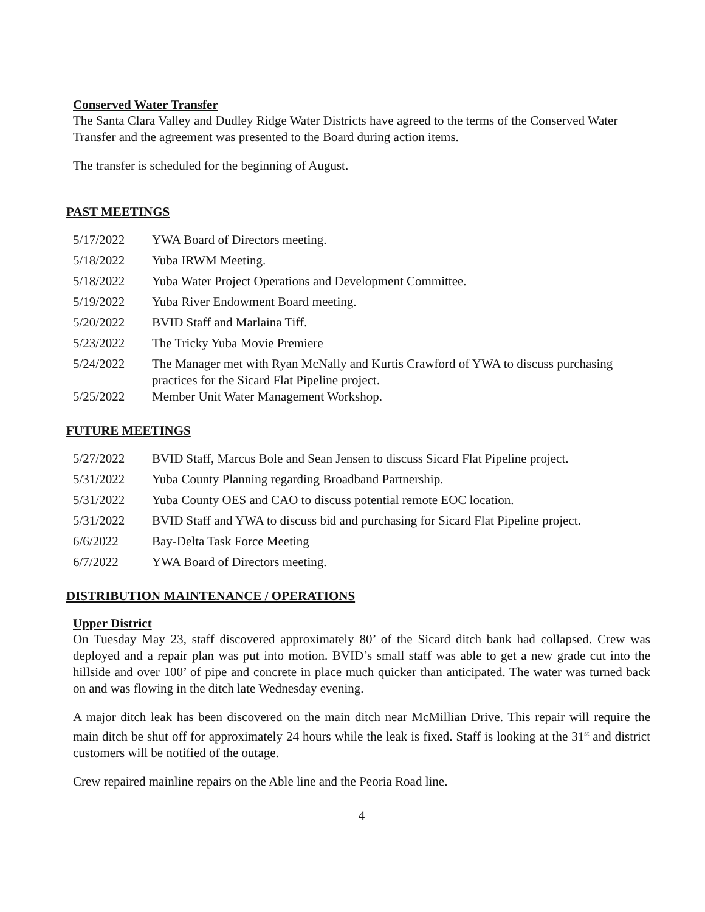Conserved Water Transfer
The Santa Clara Valley and Dudley Ridge Water Districts have agreed to the terms of the Conserved Water Transfer and the agreement was presented to the Board during action items.
The transfer is scheduled for the beginning of August.
PAST MEETINGS
5/17/2022 YWA Board of Directors meeting.
5/18/2022 Yuba IRWM Meeting.
5/18/2022 Yuba Water Project Operations and Development Committee.
5/19/2022 Yuba River Endowment Board meeting.
5/20/2022 BVID Staff and Marlaina Tiff.
5/23/2022 The Tricky Yuba Movie Premiere
5/24/2022 The Manager met with Ryan McNally and Kurtis Crawford of YWA to discuss purchasing practices for the Sicard Flat Pipeline project.
5/25/2022 Member Unit Water Management Workshop.
FUTURE MEETINGS
5/27/2022 BVID Staff, Marcus Bole and Sean Jensen to discuss Sicard Flat Pipeline project.
5/31/2022 Yuba County Planning regarding Broadband Partnership.
5/31/2022 Yuba County OES and CAO to discuss potential remote EOC location.
5/31/2022 BVID Staff and YWA to discuss bid and purchasing for Sicard Flat Pipeline project.
6/6/2022 Bay-Delta Task Force Meeting
6/7/2022 YWA Board of Directors meeting.
DISTRIBUTION MAINTENANCE / OPERATIONS
Upper District
On Tuesday May 23, staff discovered approximately 80’ of the Sicard ditch bank had collapsed. Crew was deployed and a repair plan was put into motion. BVID’s small staff was able to get a new grade cut into the hillside and over 100’ of pipe and concrete in place much quicker than anticipated. The water was turned back on and was flowing in the ditch late Wednesday evening.
A major ditch leak has been discovered on the main ditch near McMillian Drive. This repair will require the main ditch be shut off for approximately 24 hours while the leak is fixed. Staff is looking at the 31<sup>st</sup> and district customers will be notified of the outage.
Crew repaired mainline repairs on the Able line and the Peoria Road line.
4